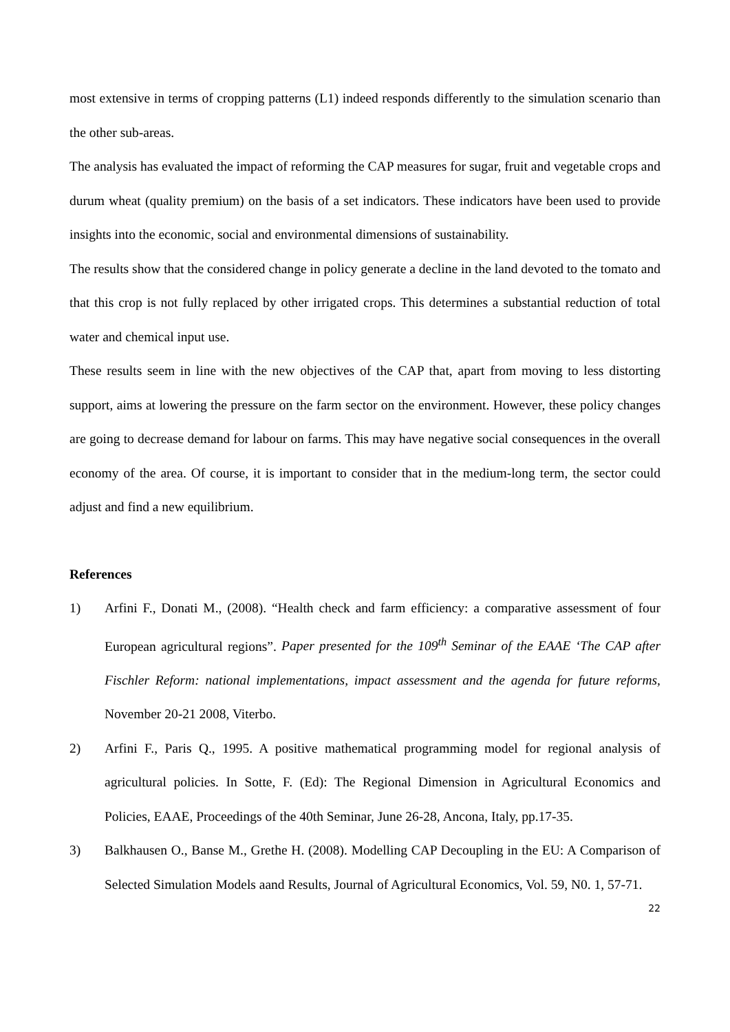most extensive in terms of cropping patterns (L1) indeed responds differently to the simulation scenario than the other sub-areas.
The analysis has evaluated the impact of reforming the CAP measures for sugar, fruit and vegetable crops and durum wheat (quality premium) on the basis of a set indicators. These indicators have been used to provide insights into the economic, social and environmental dimensions of sustainability.
The results show that the considered change in policy generate a decline in the land devoted to the tomato and that this crop is not fully replaced by other irrigated crops. This determines a substantial reduction of total water and chemical input use.
These results seem in line with the new objectives of the CAP that, apart from moving to less distorting support, aims at lowering the pressure on the farm sector on the environment. However, these policy changes are going to decrease demand for labour on farms. This may have negative social consequences in the overall economy of the area. Of course, it is important to consider that in the medium-long term, the sector could adjust and find a new equilibrium.
References
1) Arfini F., Donati M., (2008). “Health check and farm efficiency: a comparative assessment of four European agricultural regions”. Paper presented for the 109<sup>th</sup> Seminar of the EAAE ‘The CAP after Fischler Reform: national implementations, impact assessment and the agenda for future reforms, November 20-21 2008, Viterbo.
2) Arfini F., Paris Q., 1995. A positive mathematical programming model for regional analysis of agricultural policies. In Sotte, F. (Ed): The Regional Dimension in Agricultural Economics and Policies, EAAE, Proceedings of the 40th Seminar, June 26-28, Ancona, Italy, pp.17-35.
3) Balkhausen O., Banse M., Grethe H. (2008). Modelling CAP Decoupling in the EU: A Comparison of Selected Simulation Models aand Results, Journal of Agricultural Economics, Vol. 59, N0. 1, 57-71.
22